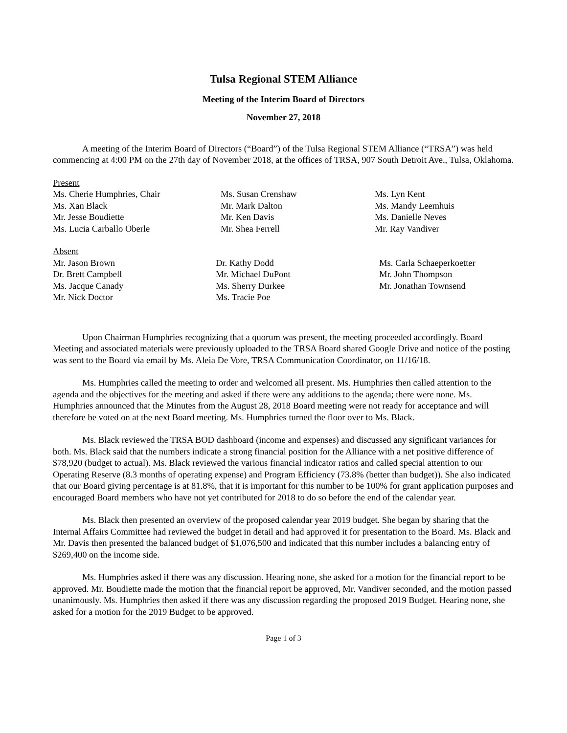Tulsa Regional STEM Alliance
Meeting of the Interim Board of Directors
November 27, 2018
A meeting of the Interim Board of Directors (“Board”) of the Tulsa Regional STEM Alliance (“TRSA”) was held commencing at 4:00 PM on the 27th day of November 2018, at the offices of TRSA, 907 South Detroit Ave., Tulsa, Oklahoma.
Present
Ms. Cherie Humphries, Chair
Ms. Xan Black
Mr. Jesse Boudiette
Ms. Lucia Carballo Oberle
Ms. Susan Crenshaw
Mr. Mark Dalton
Mr. Ken Davis
Mr. Shea Ferrell
Ms. Lyn Kent
Ms. Mandy Leemhuis
Ms. Danielle Neves
Mr. Ray Vandiver
Absent
Mr. Jason Brown
Dr. Brett Campbell
Ms. Jacque Canady
Mr. Nick Doctor
Dr. Kathy Dodd
Mr. Michael DuPont
Ms. Sherry Durkee
Ms. Tracie Poe
Ms. Carla Schaeperkoetter
Mr. John Thompson
Mr. Jonathan Townsend
Upon Chairman Humphries recognizing that a quorum was present, the meeting proceeded accordingly. Board Meeting and associated materials were previously uploaded to the TRSA Board shared Google Drive and notice of the posting was sent to the Board via email by Ms. Aleia De Vore, TRSA Communication Coordinator, on 11/16/18.
Ms. Humphries called the meeting to order and welcomed all present. Ms. Humphries then called attention to the agenda and the objectives for the meeting and asked if there were any additions to the agenda; there were none. Ms. Humphries announced that the Minutes from the August 28, 2018 Board meeting were not ready for acceptance and will therefore be voted on at the next Board meeting. Ms. Humphries turned the floor over to Ms. Black.
Ms. Black reviewed the TRSA BOD dashboard (income and expenses) and discussed any significant variances for both. Ms. Black said that the numbers indicate a strong financial position for the Alliance with a net positive difference of $78,920 (budget to actual). Ms. Black reviewed the various financial indicator ratios and called special attention to our Operating Reserve (8.3 months of operating expense) and Program Efficiency (73.8% (better than budget)). She also indicated that our Board giving percentage is at 81.8%, that it is important for this number to be 100% for grant application purposes and encouraged Board members who have not yet contributed for 2018 to do so before the end of the calendar year.
Ms. Black then presented an overview of the proposed calendar year 2019 budget. She began by sharing that the Internal Affairs Committee had reviewed the budget in detail and had approved it for presentation to the Board. Ms. Black and Mr. Davis then presented the balanced budget of $1,076,500 and indicated that this number includes a balancing entry of $269,400 on the income side.
Ms. Humphries asked if there was any discussion. Hearing none, she asked for a motion for the financial report to be approved. Mr. Boudiette made the motion that the financial report be approved, Mr. Vandiver seconded, and the motion passed unanimously. Ms. Humphries then asked if there was any discussion regarding the proposed 2019 Budget. Hearing none, she asked for a motion for the 2019 Budget to be approved.
Page 1 of 3